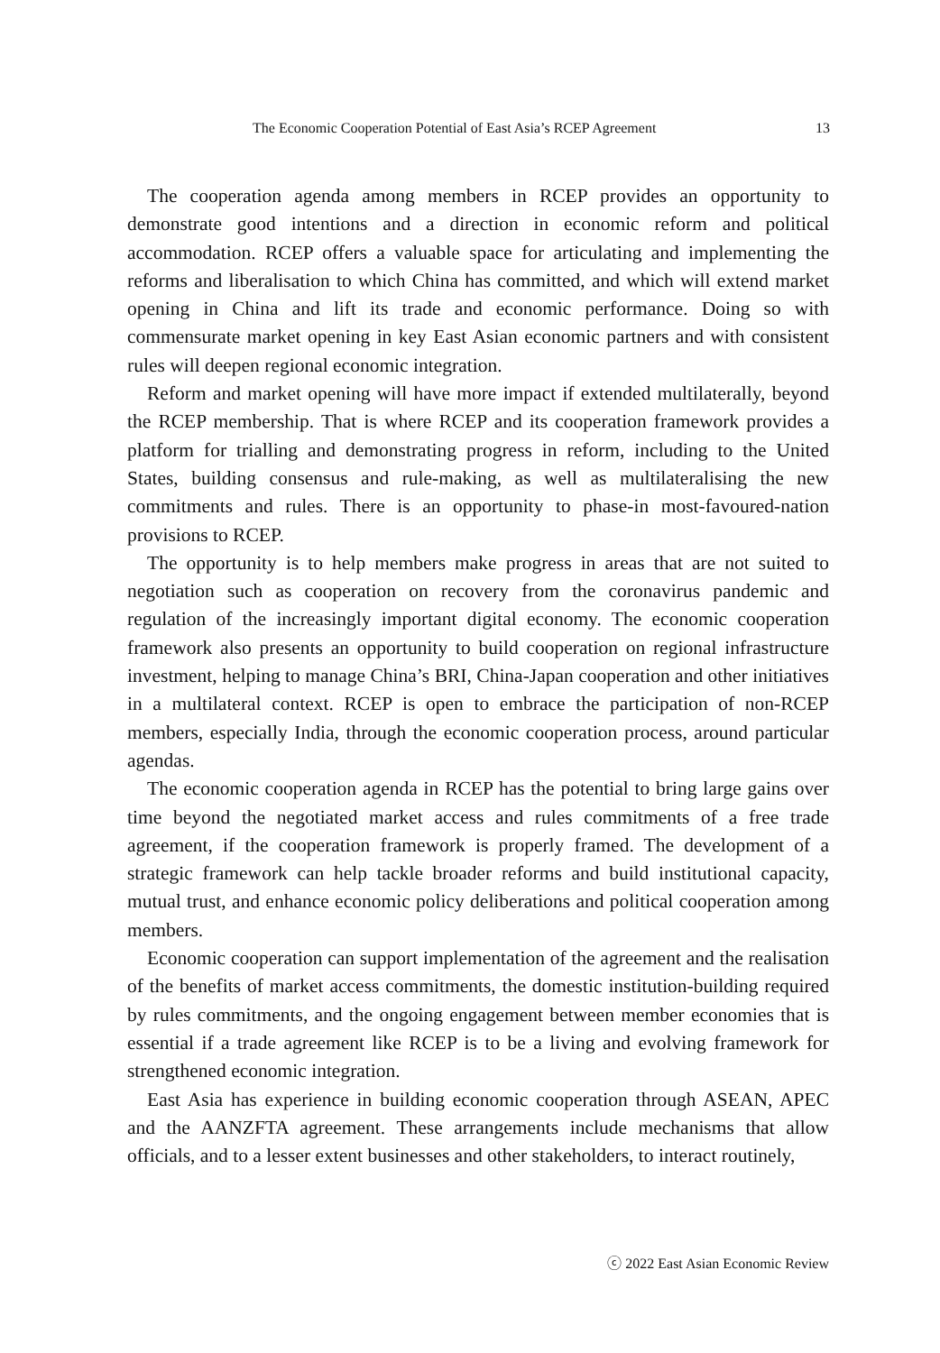The Economic Cooperation Potential of East Asia’s RCEP Agreement 13
The cooperation agenda among members in RCEP provides an opportunity to demonstrate good intentions and a direction in economic reform and political accommodation. RCEP offers a valuable space for articulating and implementing the reforms and liberalisation to which China has committed, and which will extend market opening in China and lift its trade and economic performance. Doing so with commensurate market opening in key East Asian economic partners and with consistent rules will deepen regional economic integration.
Reform and market opening will have more impact if extended multilaterally, beyond the RCEP membership. That is where RCEP and its cooperation framework provides a platform for trialling and demonstrating progress in reform, including to the United States, building consensus and rule-making, as well as multilateralising the new commitments and rules. There is an opportunity to phase-in most-favoured-nation provisions to RCEP.
The opportunity is to help members make progress in areas that are not suited to negotiation such as cooperation on recovery from the coronavirus pandemic and regulation of the increasingly important digital economy. The economic cooperation framework also presents an opportunity to build cooperation on regional infrastructure investment, helping to manage China’s BRI, China-Japan cooperation and other initiatives in a multilateral context. RCEP is open to embrace the participation of non-RCEP members, especially India, through the economic cooperation process, around particular agendas.
The economic cooperation agenda in RCEP has the potential to bring large gains over time beyond the negotiated market access and rules commitments of a free trade agreement, if the cooperation framework is properly framed. The development of a strategic framework can help tackle broader reforms and build institutional capacity, mutual trust, and enhance economic policy deliberations and political cooperation among members.
Economic cooperation can support implementation of the agreement and the realisation of the benefits of market access commitments, the domestic institution-building required by rules commitments, and the ongoing engagement between member economies that is essential if a trade agreement like RCEP is to be a living and evolving framework for strengthened economic integration.
East Asia has experience in building economic cooperation through ASEAN, APEC and the AANZFTA agreement. These arrangements include mechanisms that allow officials, and to a lesser extent businesses and other stakeholders, to interact routinely,
ⓒ 2022 East Asian Economic Review